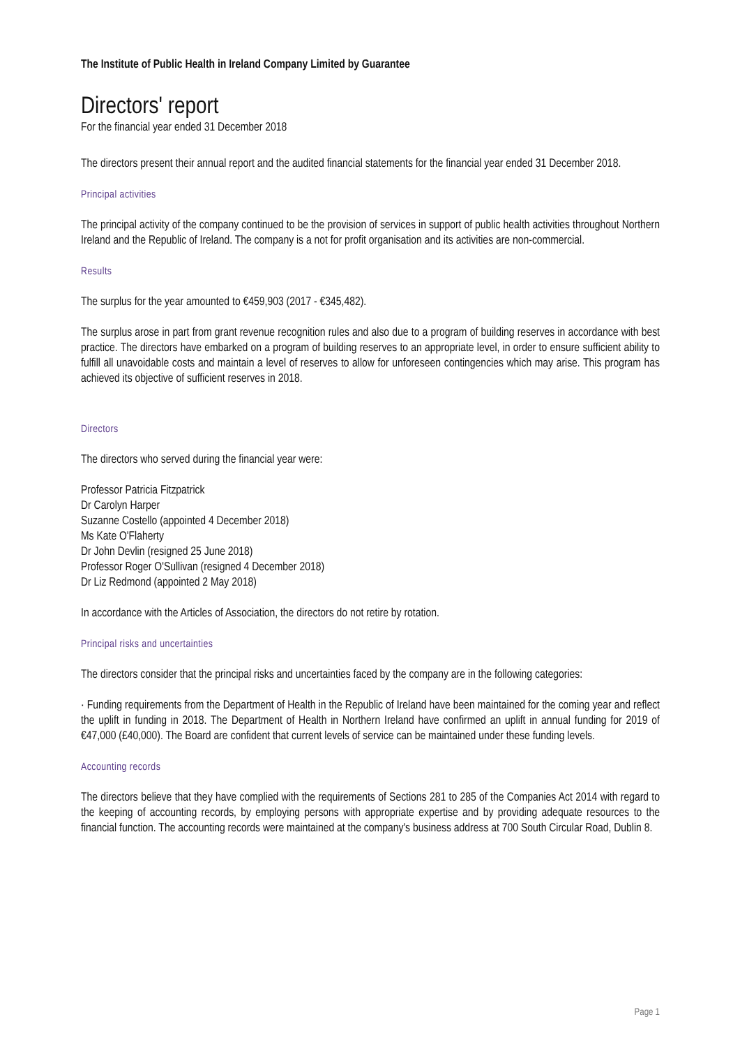The Institute of Public Health in Ireland Company Limited by Guarantee
Directors' report
For the financial year ended 31 December 2018
The directors present their annual report and the audited financial statements for the financial year ended 31 December 2018.
Principal activities
The principal activity of the company continued to be the provision of services in support of public health activities throughout Northern Ireland and the Republic of Ireland. The company is a not for profit organisation and its activities are non-commercial.
Results
The surplus for the year amounted to €459,903 (2017 - €345,482).
The surplus arose in part from grant revenue recognition rules and also due to a program of building reserves in accordance with best practice. The directors have embarked on a program of building reserves to an appropriate level, in order to ensure sufficient ability to fulfill all unavoidable costs and maintain a level of reserves to allow for unforeseen contingencies which may arise. This program has achieved its objective of sufficient reserves in 2018.
Directors
The directors who served during the financial year were:
Professor Patricia Fitzpatrick
Dr Carolyn Harper
Suzanne Costello (appointed 4 December 2018)
Ms Kate O'Flaherty
Dr John Devlin (resigned 25 June 2018)
Professor Roger O'Sullivan (resigned 4 December 2018)
Dr Liz Redmond (appointed 2 May 2018)
In accordance with the Articles of Association, the directors do not retire by rotation.
Principal risks and uncertainties
The directors consider that the principal risks and uncertainties faced by the company are in the following categories:
· Funding requirements from the Department of Health in the Republic of Ireland have been maintained for the coming year and reflect the uplift in funding in 2018. The Department of Health in Northern Ireland have confirmed an uplift in annual funding for 2019 of €47,000 (£40,000). The Board are confident that current levels of service can be maintained under these funding levels.
Accounting records
The directors believe that they have complied with the requirements of Sections 281 to 285 of the Companies Act 2014 with regard to the keeping of accounting records, by employing persons with appropriate expertise and by providing adequate resources to the financial function. The accounting records were maintained at the company's business address at 700 South Circular Road, Dublin 8.
Page 1